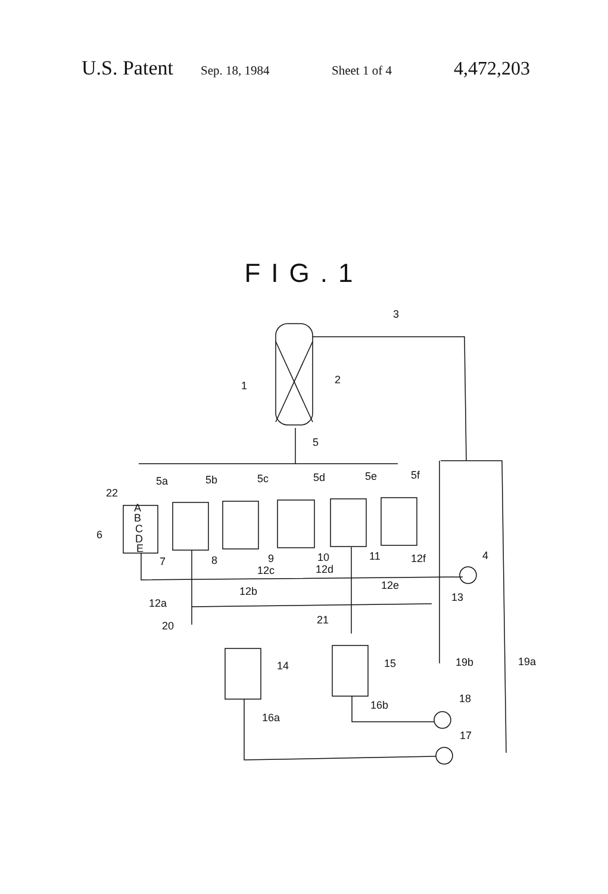U.S. Patent Sep. 18, 1984 Sheet 1 of 4 4,472,203
FIG.1
3
2
1
5
5a
5b
5c
5d
5e
5f
22
6
7
8
9
10
11
A
B
C
D
E
12f
4
12c
12d
12e
13
12b
12a
20
21
14
15
19b
19a
18
16b
16a
17